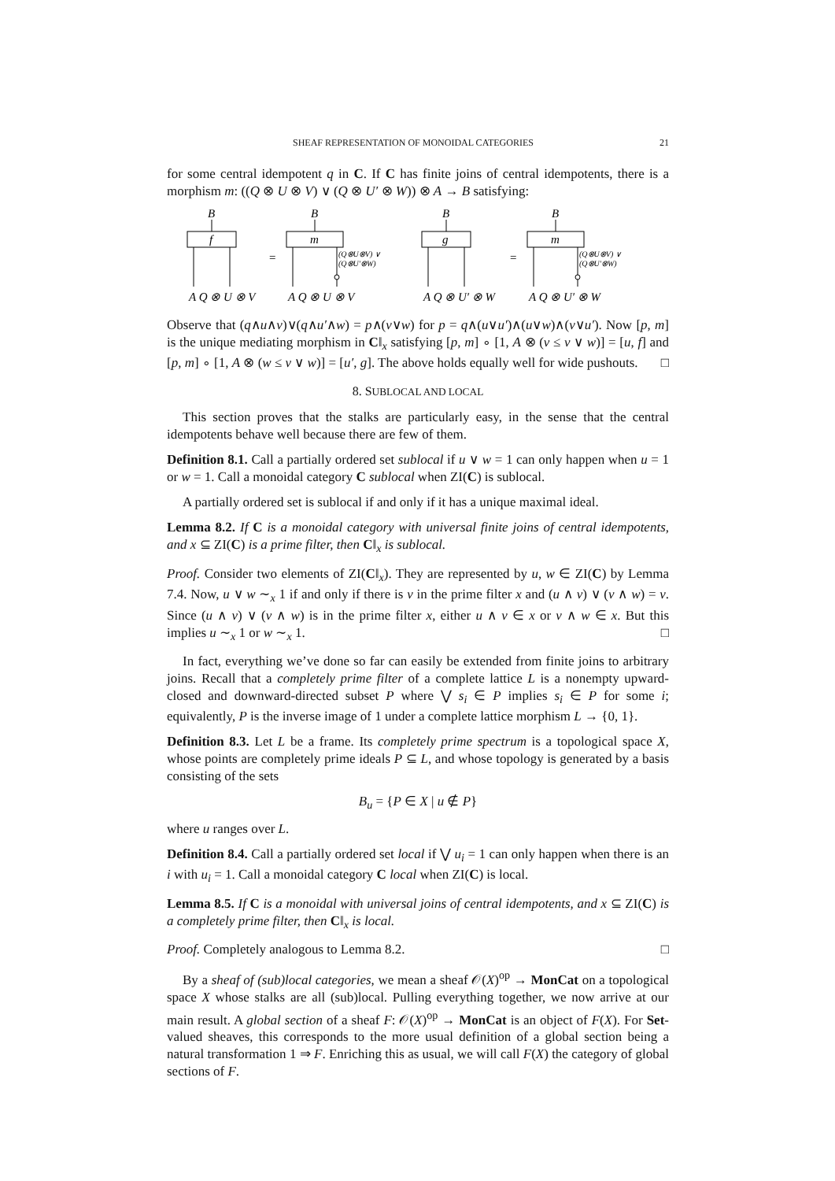SHEAF REPRESENTATION OF MONOIDAL CATEGORIES 21
for some central idempotent q in C. If C has finite joins of central idempotents, there is a morphism m: ((Q ⊗ U ⊗ V) ∨ (Q ⊗ U′ ⊗ W)) ⊗ A → B satisfying:
B
f
B
m
B
g
B
m
=
=
(Q⊗U⊗V) ∨
(Q⊗U′⊗W)
(Q⊗U⊗V) ∨
(Q⊗U′⊗W)
A Q ⊗ U ⊗ V
A Q ⊗ U ⊗ V
A Q ⊗ U′ ⊗ W
A Q ⊗ U′ ⊗ W
Observe that (q∧u∧v)∨(q∧u′∧w) = p∧(v∨w) for p = q∧(u∨u′)∧(u∨w)∧(v∨u′). Now [p, m] is the unique mediating morphism in C‖<sub>x</sub> satisfying [p, m] ∘ [1, A ⊗ (v ≤ v ∨ w)] = [u, f] and [p, m] ∘ [1, A ⊗ (w ≤ v ∨ w)] = [u′, g]. The above holds equally well for wide pushouts. □
8. SUBLOCAL AND LOCAL
This section proves that the stalks are particularly easy, in the sense that the central idempotents behave well because there are few of them.
Definition 8.1. Call a partially ordered set sublocal if u ∨ w = 1 can only happen when u = 1 or w = 1. Call a monoidal category C sublocal when ZI(C) is sublocal.
A partially ordered set is sublocal if and only if it has a unique maximal ideal.
Lemma 8.2. If C is a monoidal category with universal finite joins of central idempotents, and x ⊆ ZI(C) is a prime filter, then C‖<sub>x</sub> is sublocal.
Proof. Consider two elements of ZI(C‖<sub>x</sub>). They are represented by u, w ∈ ZI(C) by Lemma 7.4. Now, u ∨ w ∼<sub>x</sub> 1 if and only if there is v in the prime filter x and (u ∧ v) ∨ (v ∧ w) = v. Since (u ∧ v) ∨ (v ∧ w) is in the prime filter x, either u ∧ v ∈ x or v ∧ w ∈ x. But this implies u ∼<sub>x</sub> 1 or w ∼<sub>x</sub> 1. □
In fact, everything we’ve done so far can easily be extended from finite joins to arbitrary joins. Recall that a completely prime filter of a complete lattice L is a nonempty upward-closed and downward-directed subset P where ⋁ s<sub>i</sub> ∈ P implies s<sub>i</sub> ∈ P for some i; equivalently, P is the inverse image of 1 under a complete lattice morphism L → {0, 1}.
Definition 8.3. Let L be a frame. Its completely prime spectrum is a topological space X, whose points are completely prime ideals P ⊆ L, and whose topology is generated by a basis consisting of the sets
B<sub>u</sub> = {P ∈ X | u ∉ P}
where u ranges over L.
Definition 8.4. Call a partially ordered set local if ⋁ u<sub>i</sub> = 1 can only happen when there is an i with u<sub>i</sub> = 1. Call a monoidal category C local when ZI(C) is local.
Lemma 8.5. If C is a monoidal with universal joins of central idempotents, and x ⊆ ZI(C) is a completely prime filter, then C‖<sub>x</sub> is local.
Proof. Completely analogous to Lemma 8.2. □
By a sheaf of (sub)local categories, we mean a sheaf 𝒪(X)<sup>op</sup> → MonCat on a topological space X whose stalks are all (sub)local. Pulling everything together, we now arrive at our main result. A global section of a sheaf F: 𝒪(X)<sup>op</sup> → MonCat is an object of F(X). For Set-valued sheaves, this corresponds to the more usual definition of a global section being a natural transformation 1 ⇒ F. Enriching this as usual, we will call F(X) the category of global sections of F.